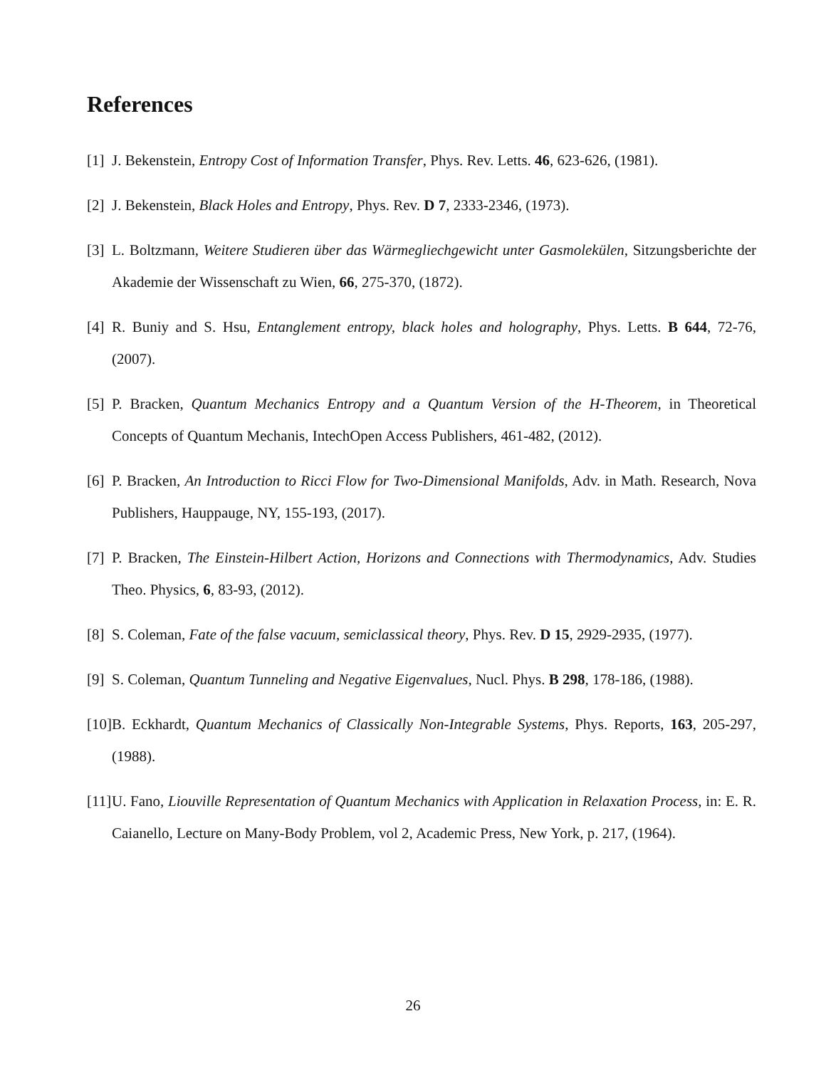References
[1] J. Bekenstein, Entropy Cost of Information Transfer, Phys. Rev. Letts. 46, 623-626, (1981).
[2] J. Bekenstein, Black Holes and Entropy, Phys. Rev. D 7, 2333-2346, (1973).
[3] L. Boltzmann, Weitere Studieren über das Wärmegliechgewicht unter Gasmolekülen, Sitzungsberichte der Akademie der Wissenschaft zu Wien, 66, 275-370, (1872).
[4] R. Buniy and S. Hsu, Entanglement entropy, black holes and holography, Phys. Letts. B 644, 72-76, (2007).
[5] P. Bracken, Quantum Mechanics Entropy and a Quantum Version of the H-Theorem, in Theoretical Concepts of Quantum Mechanis, IntechOpen Access Publishers, 461-482, (2012).
[6] P. Bracken, An Introduction to Ricci Flow for Two-Dimensional Manifolds, Adv. in Math. Research, Nova Publishers, Hauppauge, NY, 155-193, (2017).
[7] P. Bracken, The Einstein-Hilbert Action, Horizons and Connections with Thermodynamics, Adv. Studies Theo. Physics, 6, 83-93, (2012).
[8] S. Coleman, Fate of the false vacuum, semiclassical theory, Phys. Rev. D 15, 2929-2935, (1977).
[9] S. Coleman, Quantum Tunneling and Negative Eigenvalues, Nucl. Phys. B 298, 178-186, (1988).
[10] B. Eckhardt, Quantum Mechanics of Classically Non-Integrable Systems, Phys. Reports, 163, 205-297, (1988).
[11] U. Fano, Liouville Representation of Quantum Mechanics with Application in Relaxation Process, in: E. R. Caianello, Lecture on Many-Body Problem, vol 2, Academic Press, New York, p. 217, (1964).
26